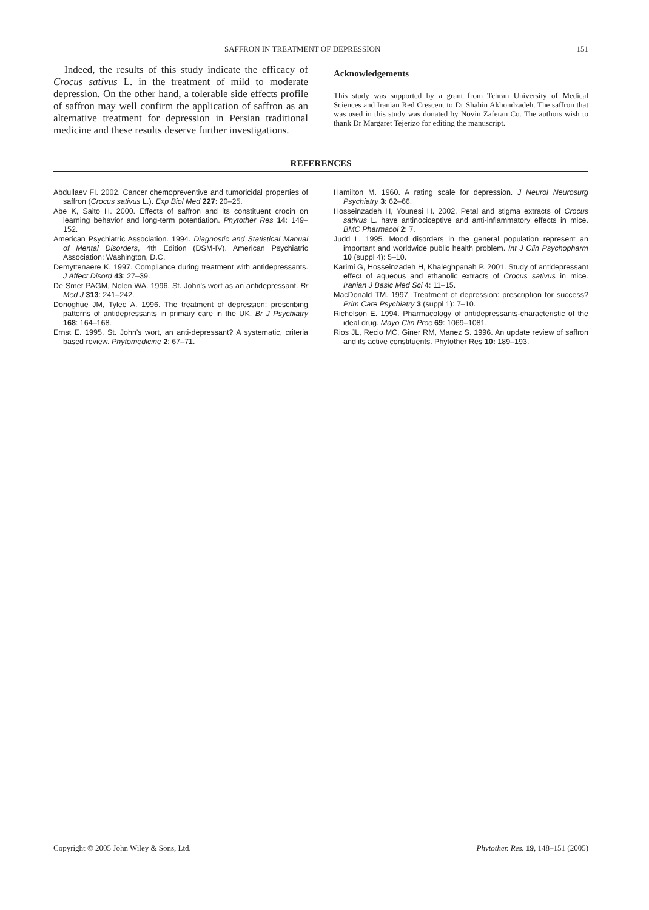SAFFRON IN TREATMENT OF DEPRESSION 151
Indeed, the results of this study indicate the efficacy of Crocus sativus L. in the treatment of mild to moderate depression. On the other hand, a tolerable side effects profile of saffron may well confirm the application of saffron as an alternative treatment for depression in Persian traditional medicine and these results deserve further investigations.
Acknowledgements
This study was supported by a grant from Tehran University of Medical Sciences and Iranian Red Crescent to Dr Shahin Akhondzadeh. The saffron that was used in this study was donated by Novin Zaferan Co. The authors wish to thank Dr Margaret Tejerizo for editing the manuscript.
REFERENCES
Abdullaev FI. 2002. Cancer chemopreventive and tumoricidal properties of saffron (Crocus sativus L.). Exp Biol Med 227: 20–25.
Abe K, Saito H. 2000. Effects of saffron and its constituent crocin on learning behavior and long-term potentiation. Phytother Res 14: 149–152.
American Psychiatric Association. 1994. Diagnostic and Statistical Manual of Mental Disorders, 4th Edition (DSM-IV). American Psychiatric Association: Washington, D.C.
Demyttenaere K. 1997. Compliance during treatment with antidepressants. J Affect Disord 43: 27–39.
De Smet PAGM, Nolen WA. 1996. St. John's wort as an antidepressant. Br Med J 313: 241–242.
Donoghue JM, Tylee A. 1996. The treatment of depression: prescribing patterns of antidepressants in primary care in the UK. Br J Psychiatry 168: 164–168.
Ernst E. 1995. St. John's wort, an anti-depressant? A systematic, criteria based review. Phytomedicine 2: 67–71.
Hamilton M. 1960. A rating scale for depression. J Neurol Neurosurg Psychiatry 3: 62–66.
Hosseinzadeh H, Younesi H. 2002. Petal and stigma extracts of Crocus sativus L. have antinociceptive and anti-inflammatory effects in mice. BMC Pharmacol 2: 7.
Judd L. 1995. Mood disorders in the general population represent an important and worldwide public health problem. Int J Clin Psychopharm 10 (suppl 4): 5–10.
Karimi G, Hosseinzadeh H, Khaleghpanah P. 2001. Study of antidepressant effect of aqueous and ethanolic extracts of Crocus sativus in mice. Iranian J Basic Med Sci 4: 11–15.
MacDonald TM. 1997. Treatment of depression: prescription for success? Prim Care Psychiatry 3 (suppl 1): 7–10.
Richelson E. 1994. Pharmacology of antidepressants-characteristic of the ideal drug. Mayo Clin Proc 69: 1069–1081.
Rios JL, Recio MC, Giner RM, Manez S. 1996. An update review of saffron and its active constituents. Phytother Res 10: 189–193.
Copyright © 2005 John Wiley & Sons, Ltd. Phytother. Res. 19, 148–151 (2005)